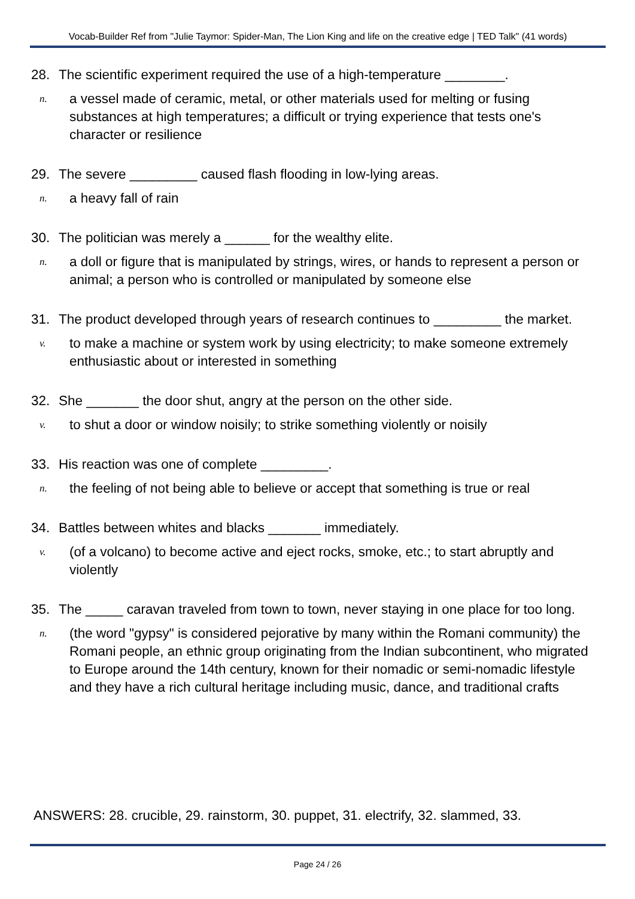Vocab-Builder Ref from "Julie Taymor: Spider-Man, The Lion King and life on the creative edge | TED Talk" (41 words)
28. The scientific experiment required the use of a high-temperature ________.
n. a vessel made of ceramic, metal, or other materials used for melting or fusing substances at high temperatures; a difficult or trying experience that tests one's character or resilience
29. The severe _________ caused flash flooding in low-lying areas.
n. a heavy fall of rain
30. The politician was merely a ______ for the wealthy elite.
n. a doll or figure that is manipulated by strings, wires, or hands to represent a person or animal; a person who is controlled or manipulated by someone else
31. The product developed through years of research continues to _________ the market.
v. to make a machine or system work by using electricity; to make someone extremely enthusiastic about or interested in something
32. She _______ the door shut, angry at the person on the other side.
v. to shut a door or window noisily; to strike something violently or noisily
33. His reaction was one of complete _________.
n. the feeling of not being able to believe or accept that something is true or real
34. Battles between whites and blacks _______ immediately.
v. (of a volcano) to become active and eject rocks, smoke, etc.; to start abruptly and violently
35. The _____ caravan traveled from town to town, never staying in one place for too long.
n. (the word "gypsy" is considered pejorative by many within the Romani community) the Romani people, an ethnic group originating from the Indian subcontinent, who migrated to Europe around the 14th century, known for their nomadic or semi-nomadic lifestyle and they have a rich cultural heritage including music, dance, and traditional crafts
ANSWERS: 28. crucible, 29. rainstorm, 30. puppet, 31. electrify, 32. slammed, 33.
Page 24 / 26